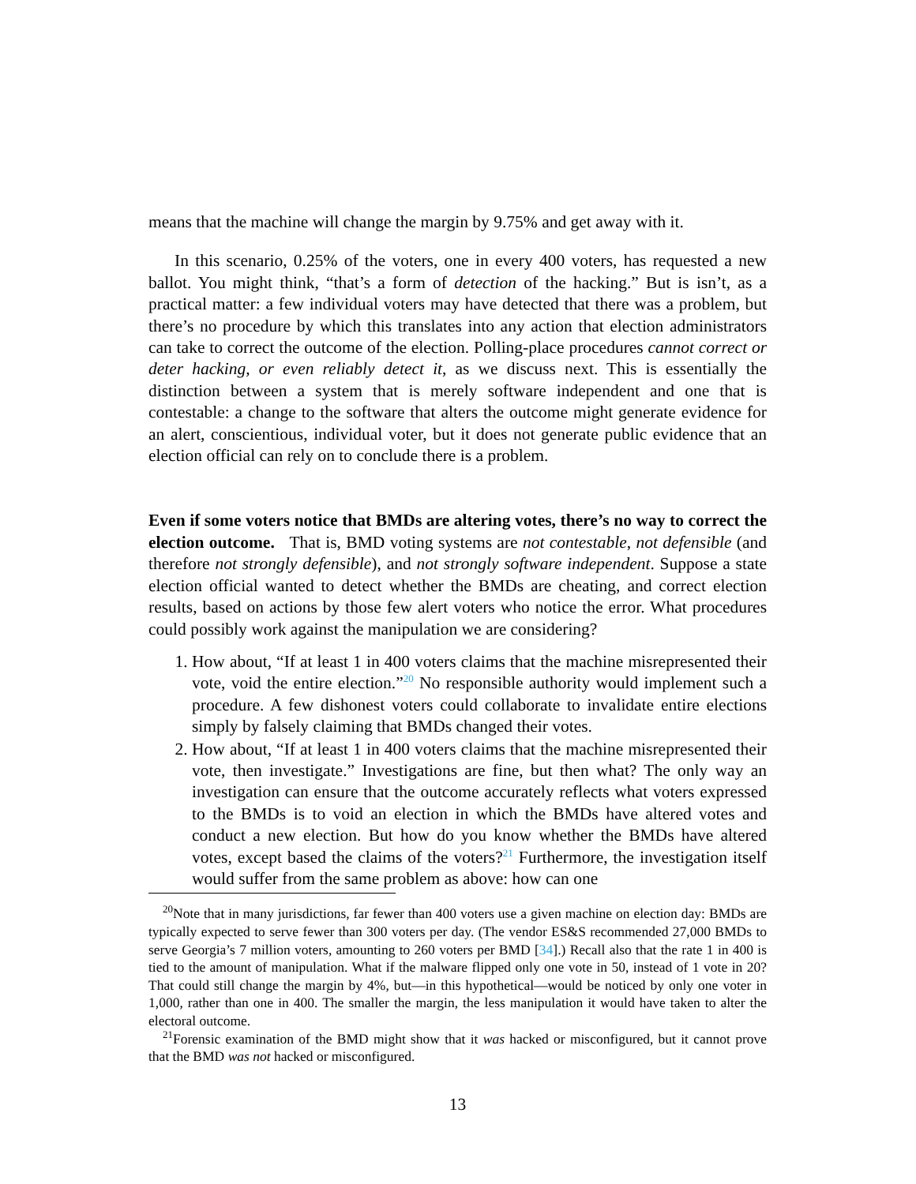means that the machine will change the margin by 9.75% and get away with it.
In this scenario, 0.25% of the voters, one in every 400 voters, has requested a new ballot. You might think, “that’s a form of detection of the hacking.” But is isn’t, as a practical matter: a few individual voters may have detected that there was a problem, but there’s no procedure by which this translates into any action that election administrators can take to correct the outcome of the election. Polling-place procedures cannot correct or deter hacking, or even reliably detect it, as we discuss next. This is essentially the distinction between a system that is merely software independent and one that is contestable: a change to the software that alters the outcome might generate evidence for an alert, conscientious, individual voter, but it does not generate public evidence that an election official can rely on to conclude there is a problem.
Even if some voters notice that BMDs are altering votes, there’s no way to correct the election outcome. That is, BMD voting systems are not contestable, not defensible (and therefore not strongly defensible), and not strongly software independent. Suppose a state election official wanted to detect whether the BMDs are cheating, and correct election results, based on actions by those few alert voters who notice the error. What procedures could possibly work against the manipulation we are considering?
1. How about, “If at least 1 in 400 voters claims that the machine misrepresented their vote, void the entire election.”<sup>20</sup> No responsible authority would implement such a procedure. A few dishonest voters could collaborate to invalidate entire elections simply by falsely claiming that BMDs changed their votes.
2. How about, “If at least 1 in 400 voters claims that the machine misrepresented their vote, then investigate.” Investigations are fine, but then what? The only way an investigation can ensure that the outcome accurately reflects what voters expressed to the BMDs is to void an election in which the BMDs have altered votes and conduct a new election. But how do you know whether the BMDs have altered votes, except based the claims of the voters?<sup>21</sup> Furthermore, the investigation itself would suffer from the same problem as above: how can one
<sup>20</sup> Note that in many jurisdictions, far fewer than 400 voters use a given machine on election day: BMDs are typically expected to serve fewer than 300 voters per day. (The vendor ES&S recommended 27,000 BMDs to serve Georgia’s 7 million voters, amounting to 260 voters per BMD [34].) Recall also that the rate 1 in 400 is tied to the amount of manipulation. What if the malware flipped only one vote in 50, instead of 1 vote in 20? That could still change the margin by 4%, but—in this hypothetical—would be noticed by only one voter in 1,000, rather than one in 400. The smaller the margin, the less manipulation it would have taken to alter the electoral outcome.
<sup>21</sup> Forensic examination of the BMD might show that it was hacked or misconfigured, but it cannot prove that the BMD was not hacked or misconfigured.
13